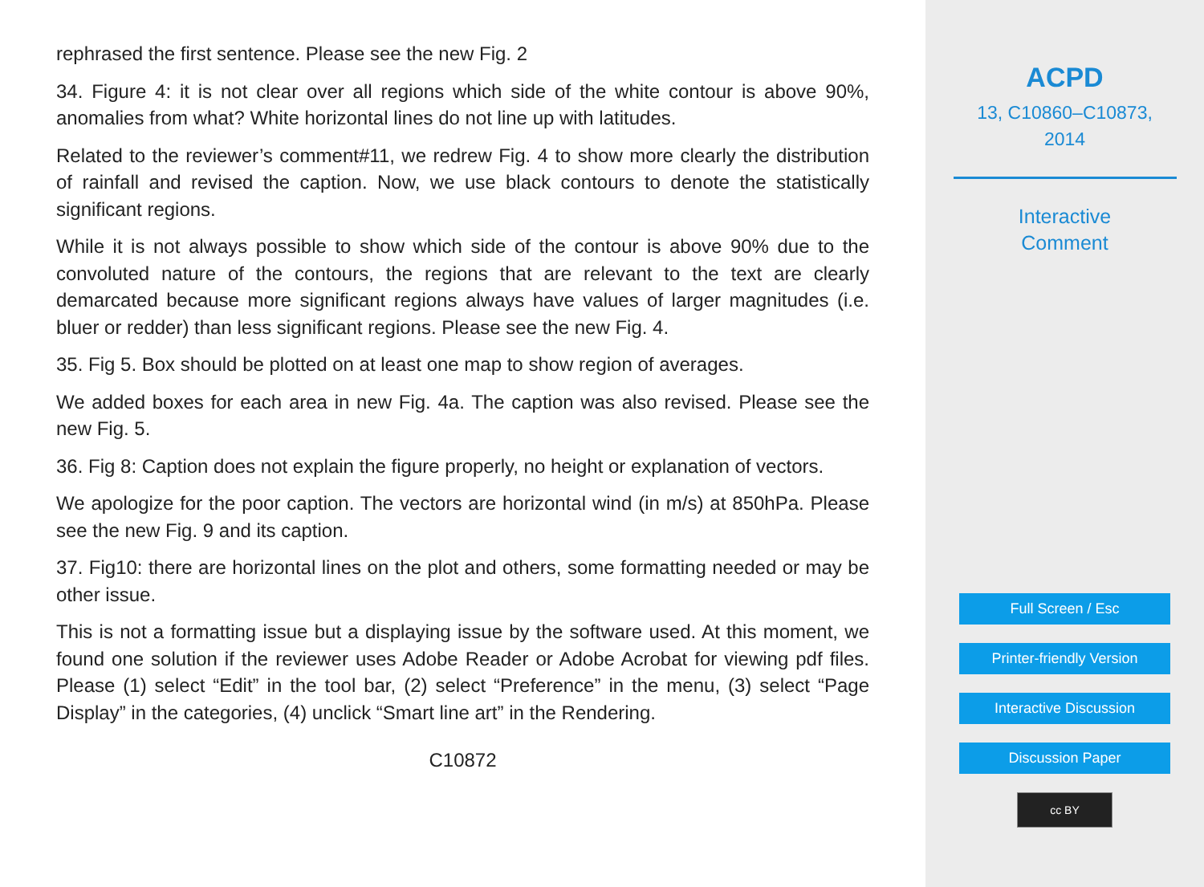rephrased the first sentence. Please see the new Fig. 2
34. Figure 4: it is not clear over all regions which side of the white contour is above 90%, anomalies from what? White horizontal lines do not line up with latitudes.
Related to the reviewer’s comment#11, we redrew Fig. 4 to show more clearly the distribution of rainfall and revised the caption. Now, we use black contours to denote the statistically significant regions.
While it is not always possible to show which side of the contour is above 90% due to the convoluted nature of the contours, the regions that are relevant to the text are clearly demarcated because more significant regions always have values of larger magnitudes (i.e. bluer or redder) than less significant regions. Please see the new Fig. 4.
35. Fig 5. Box should be plotted on at least one map to show region of averages.
We added boxes for each area in new Fig. 4a. The caption was also revised. Please see the new Fig. 5.
36. Fig 8: Caption does not explain the figure properly, no height or explanation of vectors.
We apologize for the poor caption. The vectors are horizontal wind (in m/s) at 850hPa. Please see the new Fig. 9 and its caption.
37. Fig10: there are horizontal lines on the plot and others, some formatting needed or may be other issue.
This is not a formatting issue but a displaying issue by the software used. At this moment, we found one solution if the reviewer uses Adobe Reader or Adobe Acrobat for viewing pdf files. Please (1) select “Edit” in the tool bar, (2) select “Preference” in the menu, (3) select “Page Display” in the categories, (4) unclick “Smart line art” in the Rendering.
C10872
ACPD
13, C10860–C10873,
2014
Interactive
Comment
Full Screen / Esc
Printer-friendly Version
Interactive Discussion
Discussion Paper
cc BY